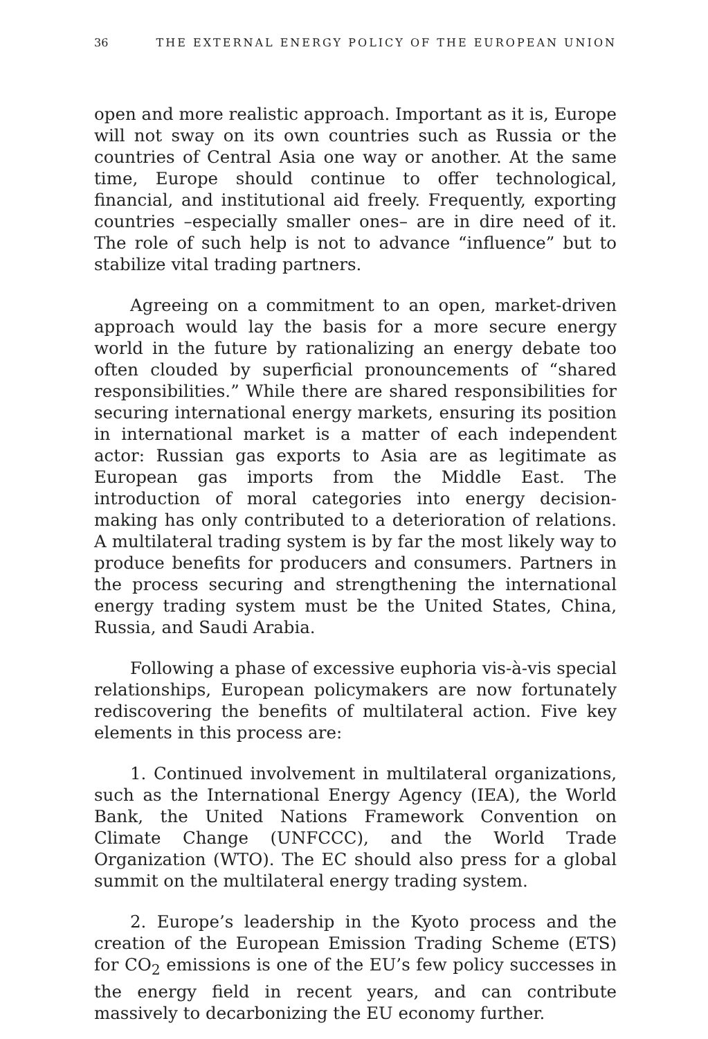36 THE EXTERNAL ENERGY POLICY OF THE EUROPEAN UNION
open and more realistic approach. Important as it is, Europe will not sway on its own countries such as Russia or the countries of Central Asia one way or another. At the same time, Europe should continue to offer technological, financial, and institutional aid freely. Frequently, exporting countries –especially smaller ones– are in dire need of it. The role of such help is not to advance “influence” but to stabilize vital trading partners.
Agreeing on a commitment to an open, market-driven approach would lay the basis for a more secure energy world in the future by rationalizing an energy debate too often clouded by superficial pronouncements of “shared responsibilities.” While there are shared responsibilities for securing international energy markets, ensuring its position in international market is a matter of each independent actor: Russian gas exports to Asia are as legitimate as European gas imports from the Middle East. The introduction of moral categories into energy decision-making has only contributed to a deterioration of relations. A multilateral trading system is by far the most likely way to produce benefits for producers and consumers. Partners in the process securing and strengthening the international energy trading system must be the United States, China, Russia, and Saudi Arabia.
Following a phase of excessive euphoria vis-à-vis special relationships, European policymakers are now fortunately rediscovering the benefits of multilateral action. Five key elements in this process are:
1. Continued involvement in multilateral organizations, such as the International Energy Agency (IEA), the World Bank, the United Nations Framework Convention on Climate Change (UNFCCC), and the World Trade Organization (WTO). The EC should also press for a global summit on the multilateral energy trading system.
2. Europe’s leadership in the Kyoto process and the creation of the European Emission Trading Scheme (ETS) for CO<sub>2</sub> emissions is one of the EU’s few policy successes in the energy field in recent years, and can contribute massively to decarbonizing the EU economy further.